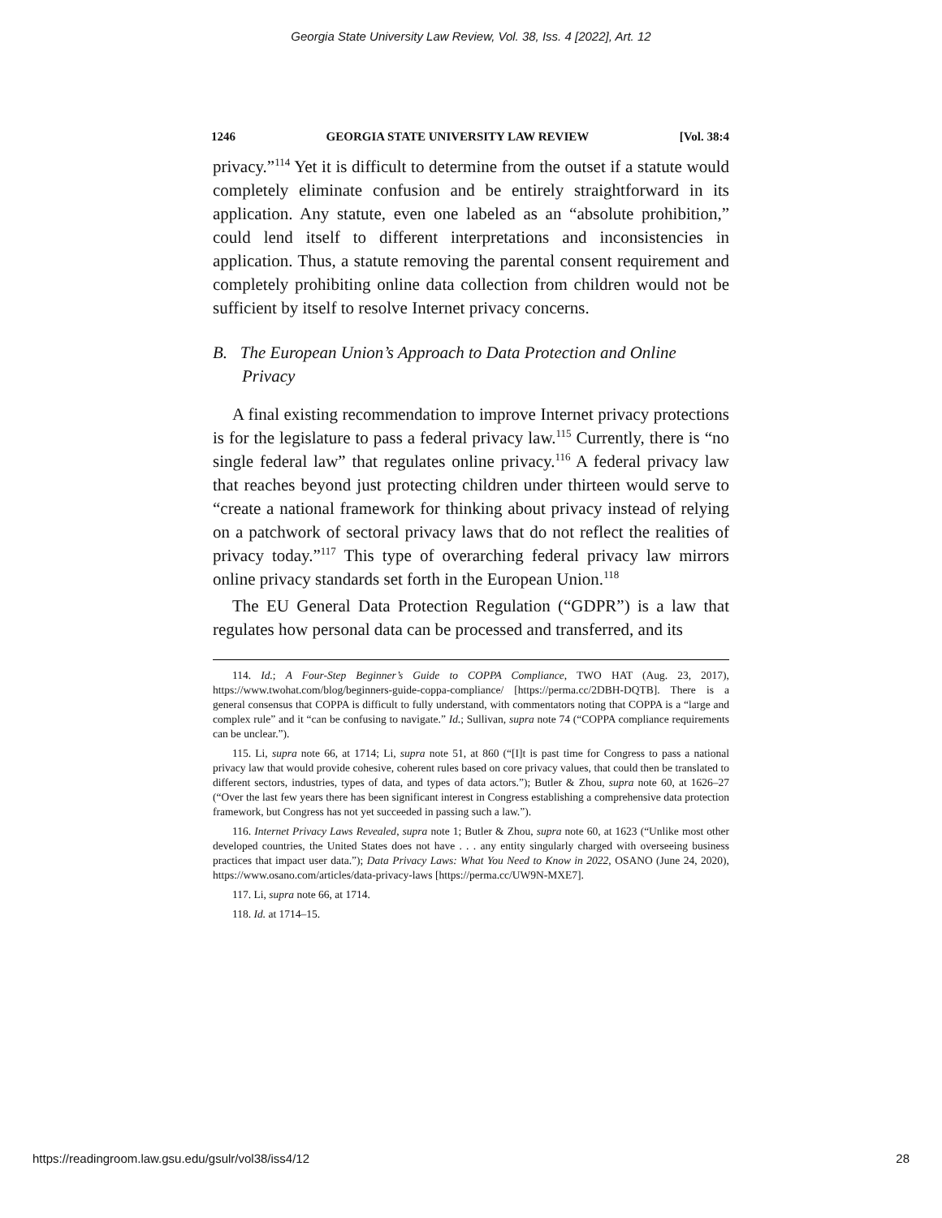Georgia State University Law Review, Vol. 38, Iss. 4 [2022], Art. 12
1246 GEORGIA STATE UNIVERSITY LAW REVIEW [Vol. 38:4
privacy.”<sup>114</sup> Yet it is difficult to determine from the outset if a statute would completely eliminate confusion and be entirely straightforward in its application. Any statute, even one labeled as an “absolute prohibition,” could lend itself to different interpretations and inconsistencies in application. Thus, a statute removing the parental consent requirement and completely prohibiting online data collection from children would not be sufficient by itself to resolve Internet privacy concerns.
B. The European Union’s Approach to Data Protection and Online Privacy
A final existing recommendation to improve Internet privacy protections is for the legislature to pass a federal privacy law.<sup>115</sup> Currently, there is “no single federal law” that regulates online privacy.<sup>116</sup> A federal privacy law that reaches beyond just protecting children under thirteen would serve to “create a national framework for thinking about privacy instead of relying on a patchwork of sectoral privacy laws that do not reflect the realities of privacy today.”<sup>117</sup> This type of overarching federal privacy law mirrors online privacy standards set forth in the European Union.<sup>118</sup>
The EU General Data Protection Regulation (“GDPR”) is a law that regulates how personal data can be processed and transferred, and its
114. Id.; A Four-Step Beginner’s Guide to COPPA Compliance, TWO HAT (Aug. 23, 2017), https://www.twohat.com/blog/beginners-guide-coppa-compliance/ [https://perma.cc/2DBH-DQTB]. There is a general consensus that COPPA is difficult to fully understand, with commentators noting that COPPA is a “large and complex rule” and it “can be confusing to navigate.” Id.; Sullivan, supra note 74 (“COPPA compliance requirements can be unclear.”).
115. Li, supra note 66, at 1714; Li, supra note 51, at 860 (“[I]t is past time for Congress to pass a national privacy law that would provide cohesive, coherent rules based on core privacy values, that could then be translated to different sectors, industries, types of data, and types of data actors.”); Butler & Zhou, supra note 60, at 1626–27 (“Over the last few years there has been significant interest in Congress establishing a comprehensive data protection framework, but Congress has not yet succeeded in passing such a law.”).
116. Internet Privacy Laws Revealed, supra note 1; Butler & Zhou, supra note 60, at 1623 (“Unlike most other developed countries, the United States does not have . . . any entity singularly charged with overseeing business practices that impact user data.”); Data Privacy Laws: What You Need to Know in 2022, OSANO (June 24, 2020), https://www.osano.com/articles/data-privacy-laws [https://perma.cc/UW9N-MXE7].
117. Li, supra note 66, at 1714.
118. Id. at 1714–15.
https://readingroom.law.gsu.edu/gsulr/vol38/iss4/12 28